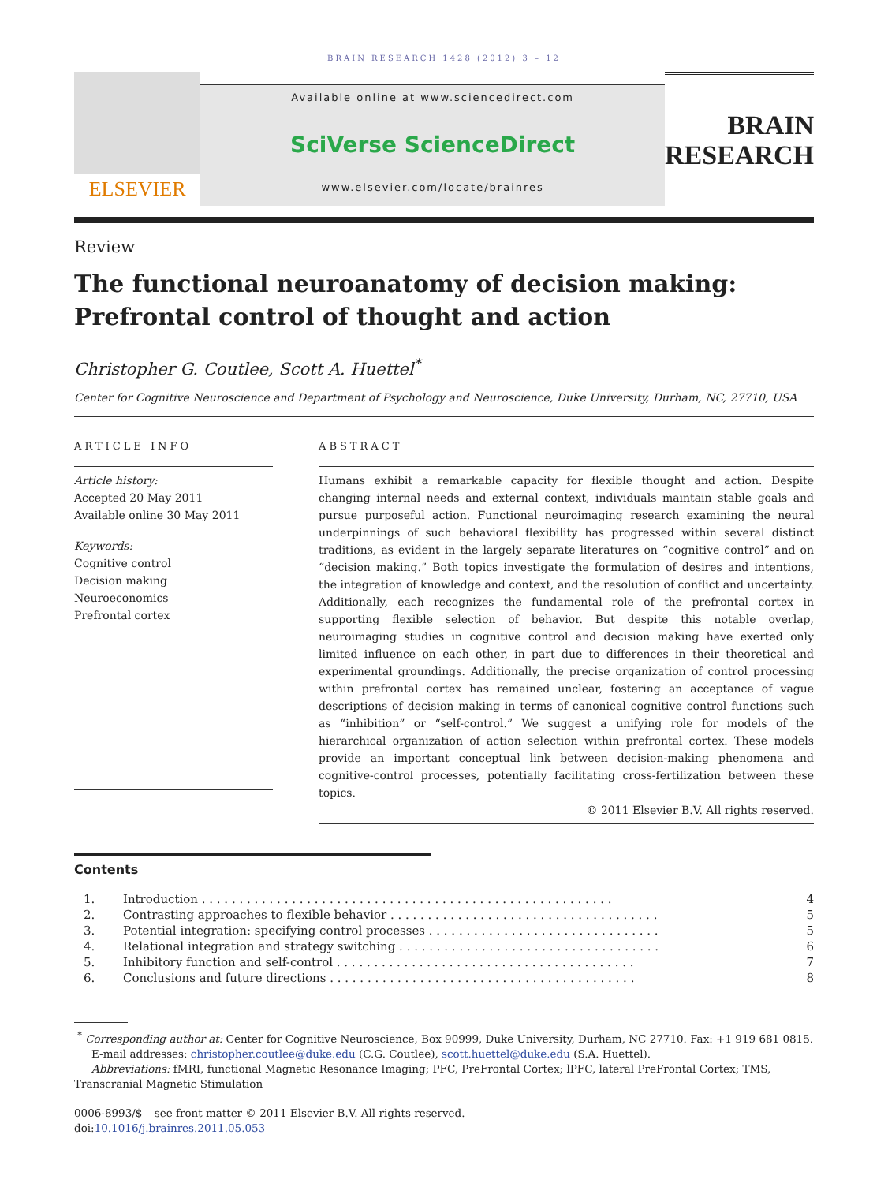BRAIN RESEARCH 1428 (2012) 3 – 12
ELSEVIER
Available online at www.sciencedirect.com
SciVerse ScienceDirect
www.elsevier.com/locate/brainres
BRAIN
RESEARCH
Review
The functional neuroanatomy of decision making: Prefrontal control of thought and action
Christopher G. Coutlee, Scott A. Huettel<sup>*</sup>
Center for Cognitive Neuroscience and Department of Psychology and Neuroscience, Duke University, Durham, NC, 27710, USA
ARTICLE INFO
Article history:
Accepted 20 May 2011
Available online 30 May 2011
Keywords:
Cognitive control
Decision making
Neuroeconomics
Prefrontal cortex
ABSTRACT
Humans exhibit a remarkable capacity for flexible thought and action. Despite changing internal needs and external context, individuals maintain stable goals and pursue purposeful action. Functional neuroimaging research examining the neural underpinnings of such behavioral flexibility has progressed within several distinct traditions, as evident in the largely separate literatures on “cognitive control” and on “decision making.” Both topics investigate the formulation of desires and intentions, the integration of knowledge and context, and the resolution of conflict and uncertainty. Additionally, each recognizes the fundamental role of the prefrontal cortex in supporting flexible selection of behavior. But despite this notable overlap, neuroimaging studies in cognitive control and decision making have exerted only limited influence on each other, in part due to differences in their theoretical and experimental groundings. Additionally, the precise organization of control processing within prefrontal cortex has remained unclear, fostering an acceptance of vague descriptions of decision making in terms of canonical cognitive control functions such as “inhibition” or “self-control.” We suggest a unifying role for models of the hierarchical organization of action selection within prefrontal cortex. These models provide an important conceptual link between decision-making phenomena and cognitive-control processes, potentially facilitating cross-fertilization between these topics.
© 2011 Elsevier B.V. All rights reserved.
Contents
| 1. | Introduction . . . . . . . . . . . . . . . . . . . . . . . . . . . . . . . . . . . . . . . . . . . . . . . . . . . . . . . | 4 |
| 2. | Contrasting approaches to flexible behavior . . . . . . . . . . . . . . . . . . . . . . . . . . . . . . . . . . . . | 5 |
| 3. | Potential integration: specifying control processes . . . . . . . . . . . . . . . . . . . . . . . . . . . . . . . | 5 |
| 4. | Relational integration and strategy switching . . . . . . . . . . . . . . . . . . . . . . . . . . . . . . . . . . . | 6 |
| 5. | Inhibitory function and self-control . . . . . . . . . . . . . . . . . . . . . . . . . . . . . . . . . . . . . . . . | 7 |
| 6. | Conclusions and future directions . . . . . . . . . . . . . . . . . . . . . . . . . . . . . . . . . . . . . . . . . | 8 |
<sup>*</sup> Corresponding author at: Center for Cognitive Neuroscience, Box 90999, Duke University, Durham, NC 27710. Fax: +1 919 681 0815.
E-mail addresses: christopher.coutlee@duke.edu (C.G. Coutlee), scott.huettel@duke.edu (S.A. Huettel).
Abbreviations: fMRI, functional Magnetic Resonance Imaging; PFC, PreFrontal Cortex; lPFC, lateral PreFrontal Cortex; TMS, Transcranial Magnetic Stimulation
0006-8993/$ – see front matter © 2011 Elsevier B.V. All rights reserved.
doi:10.1016/j.brainres.2011.05.053